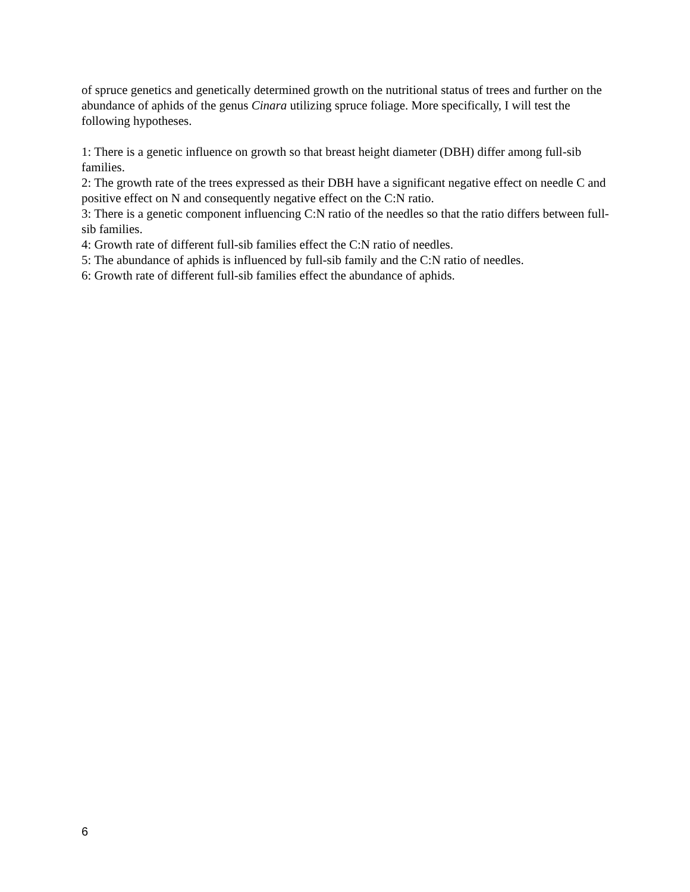of spruce genetics and genetically determined growth on the nutritional status of trees and further on the abundance of aphids of the genus Cinara utilizing spruce foliage. More specifically, I will test the following hypotheses.
1: There is a genetic influence on growth so that breast height diameter (DBH) differ among full-sib families.
2: The growth rate of the trees expressed as their DBH have a significant negative effect on needle C and positive effect on N and consequently negative effect on the C:N ratio.
3: There is a genetic component influencing C:N ratio of the needles so that the ratio differs between full-sib families.
4: Growth rate of different full-sib families effect the C:N ratio of needles.
5: The abundance of aphids is influenced by full-sib family and the C:N ratio of needles.
6: Growth rate of different full-sib families effect the abundance of aphids.
6